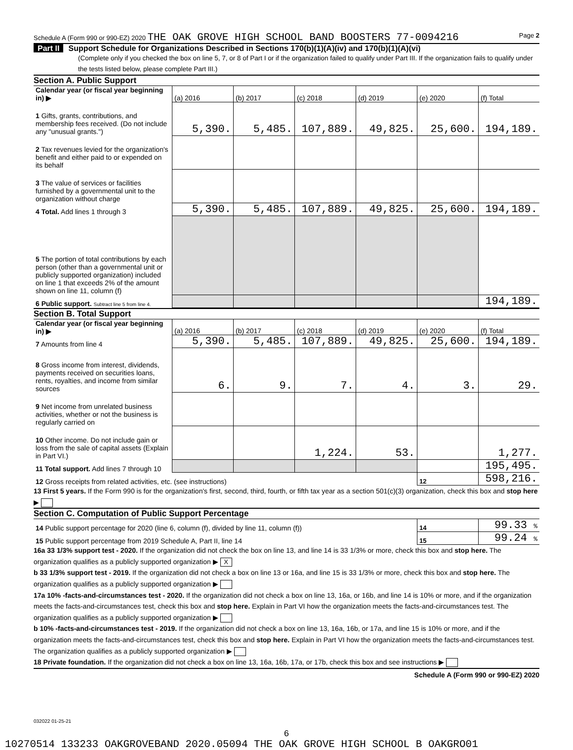Schedule A (Form 990 or 990-EZ) 2020 THE OAK GROVE HIGH SCHOOL BAND BOOSTERS 77-0094216
Page 2
Part II Support Schedule for Organizations Described in Sections 170(b)(1)(A)(iv) and 170(b)(1)(A)(vi)
(Complete only if you checked the box on line 5, 7, or 8 of Part I or if the organization failed to qualify under Part III. If the organization fails to qualify under the tests listed below, please complete Part III.)
Section A. Public Support
| Calendar year (or fiscal year beginning in) ▶ | (a) 2016 | (b) 2017 | (c) 2018 | (d) 2019 | (e) 2020 | (f) Total |
| --- | --- | --- | --- | --- | --- | --- |
| 1 Gifts, grants, contributions, and membership fees received. (Do not include any "unusual grants.") | 5,390. | 5,485. | 107,889. | 49,825. | 25,600. | 194,189. |
| 2 Tax revenues levied for the organization's benefit and either paid to or expended on its behalf | | | | | | |
| 3 The value of services or facilities furnished by a governmental unit to the organization without charge | | | | | | |
| 4 Total. Add lines 1 through 3 | 5,390. | 5,485. | 107,889. | 49,825. | 25,600. | 194,189. |
| 5 The portion of total contributions by each person (other than a governmental unit or publicly supported organization) included on line 1 that exceeds 2% of the amount shown on line 11, column (f) | | | | | | |
| 6 Public support. Subtract line 5 from line 4. | | | | | | 194,189. |
Section B. Total Support
| Calendar year (or fiscal year beginning in) ▶ | (a) 2016 | (b) 2017 | (c) 2018 | (d) 2019 | (e) 2020 | (f) Total |
| --- | --- | --- | --- | --- | --- | --- |
| 7 Amounts from line 4 | 5,390. | 5,485. | 107,889. | 49,825. | 25,600. | 194,189. |
| 8 Gross income from interest, dividends, payments received on securities loans, rents, royalties, and income from similar sources | 6. | 9. | 7. | 4. | 3. | 29. |
| 9 Net income from unrelated business activities, whether or not the business is regularly carried on | | | | | | |
| 10 Other income. Do not include gain or loss from the sale of capital assets (Explain in Part VI.) | | | 1,224. | 53. | | 1,277. |
| 11 Total support. Add lines 7 through 10 | | | | | | 195,495. |
| 12 Gross receipts from related activities, etc. (see instructions) | | | | | 12 | 598,216. |
13 First 5 years. If the Form 990 is for the organization's first, second, third, fourth, or fifth tax year as a section 501(c)(3) organization, check this box and stop here ▶
Section C. Computation of Public Support Percentage
| 14 Public support percentage for 2020 (line 6, column (f), divided by line 11, column (f)) | 14 | 99.33 % |
| 15 Public support percentage from 2019 Schedule A, Part II, line 14 | 15 | 99.24 % |
16a 33 1/3% support test - 2020. If the organization did not check the box on line 13, and line 14 is 33 1/3% or more, check this box and stop here. The organization qualifies as a publicly supported organization ▶ X
b 33 1/3% support test - 2019. If the organization did not check a box on line 13 or 16a, and line 15 is 33 1/3% or more, check this box and stop here. The organization qualifies as a publicly supported organization ▶
17a 10% -facts-and-circumstances test - 2020. If the organization did not check a box on line 13, 16a, or 16b, and line 14 is 10% or more, and if the organization meets the facts-and-circumstances test, check this box and stop here. Explain in Part VI how the organization meets the facts-and-circumstances test. The organization qualifies as a publicly supported organization ▶
b 10% -facts-and-circumstances test - 2019. If the organization did not check a box on line 13, 16a, 16b, or 17a, and line 15 is 10% or more, and if the organization meets the facts-and-circumstances test, check this box and stop here. Explain in Part VI how the organization meets the facts-and-circumstances test. The organization qualifies as a publicly supported organization ▶
18 Private foundation. If the organization did not check a box on line 13, 16a, 16b, 17a, or 17b, check this box and see instructions ▶
Schedule A (Form 990 or 990-EZ) 2020
032022 01-25-21
6
10270514 133233 OAKGROVEBAND 2020.05094 THE OAK GROVE HIGH SCHOOL B OAKGRO01